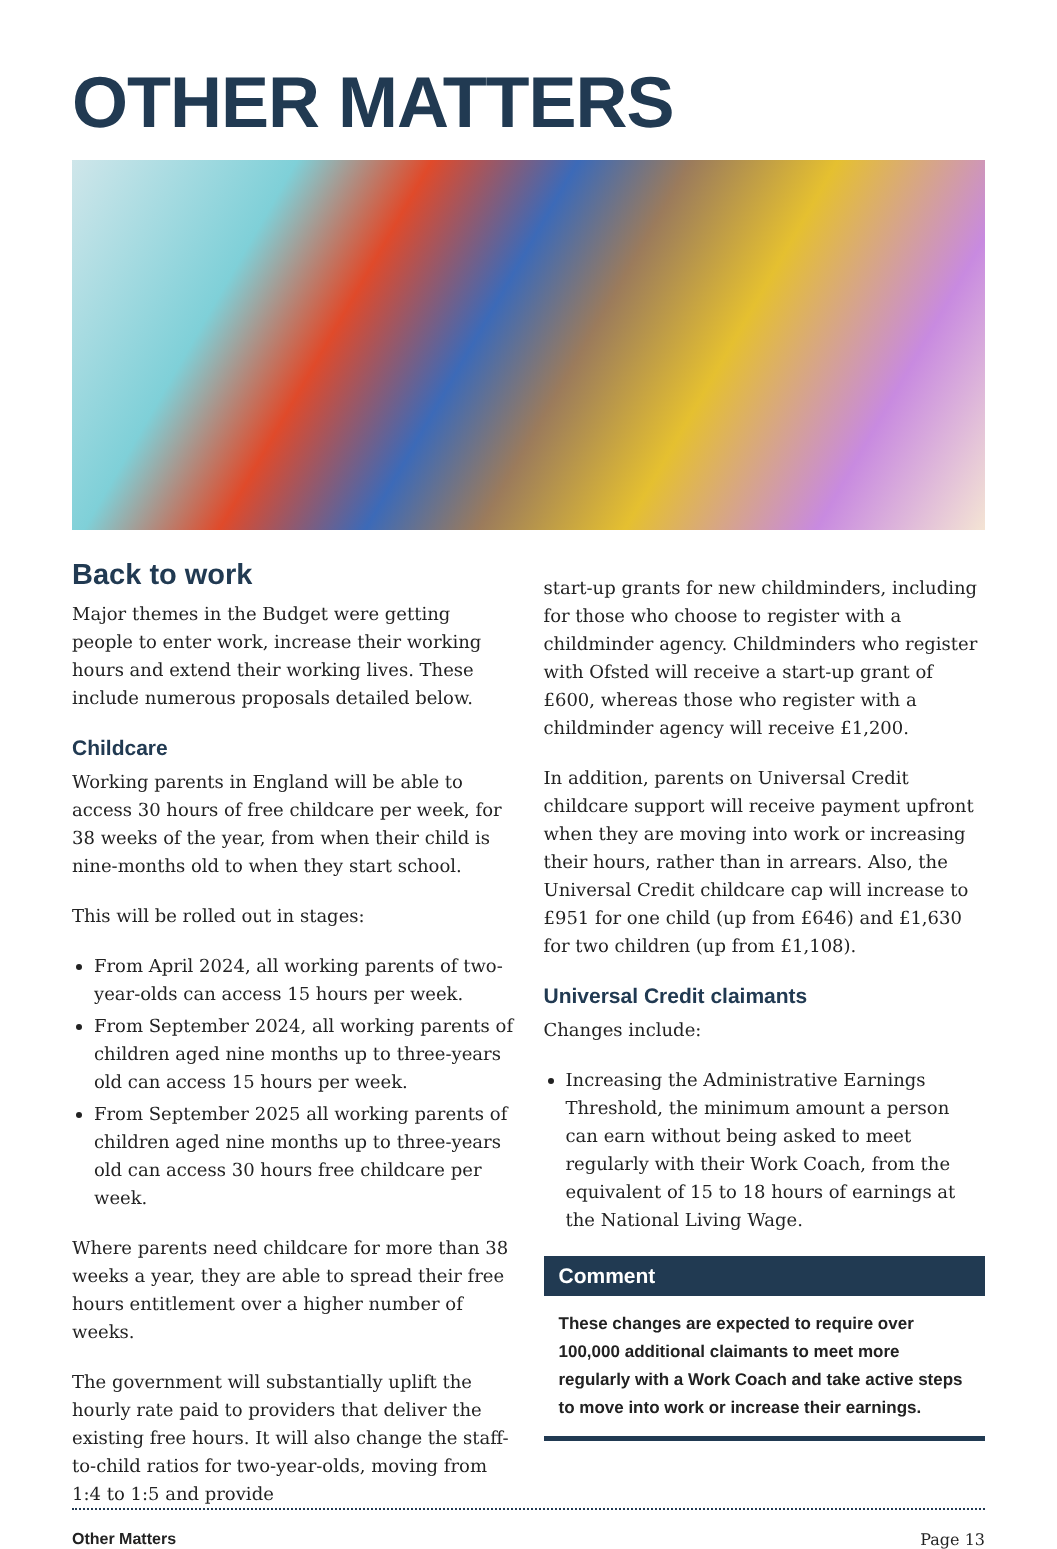OTHER MATTERS
Back to work
Major themes in the Budget were getting people to enter work, increase their working hours and extend their working lives. These include numerous proposals detailed below.
Childcare
Working parents in England will be able to access 30 hours of free childcare per week, for 38 weeks of the year, from when their child is nine-months old to when they start school.
This will be rolled out in stages:
From April 2024, all working parents of two-year-olds can access 15 hours per week.
From September 2024, all working parents of children aged nine months up to three-years old can access 15 hours per week.
From September 2025 all working parents of children aged nine months up to three-years old can access 30 hours free childcare per week.
Where parents need childcare for more than 38 weeks a year, they are able to spread their free hours entitlement over a higher number of weeks.
The government will substantially uplift the hourly rate paid to providers that deliver the existing free hours. It will also change the staff-to-child ratios for two-year-olds, moving from 1:4 to 1:5 and provide
start-up grants for new childminders, including for those who choose to register with a childminder agency. Childminders who register with Ofsted will receive a start-up grant of £600, whereas those who register with a childminder agency will receive £1,200.
In addition, parents on Universal Credit childcare support will receive payment upfront when they are moving into work or increasing their hours, rather than in arrears. Also, the Universal Credit childcare cap will increase to £951 for one child (up from £646) and £1,630 for two children (up from £1,108).
Universal Credit claimants
Changes include:
Increasing the Administrative Earnings Threshold, the minimum amount a person can earn without being asked to meet regularly with their Work Coach, from the equivalent of 15 to 18 hours of earnings at the National Living Wage.
Comment
These changes are expected to require over 100,000 additional claimants to meet more regularly with a Work Coach and take active steps to move into work or increase their earnings.
Other Matters Page 13